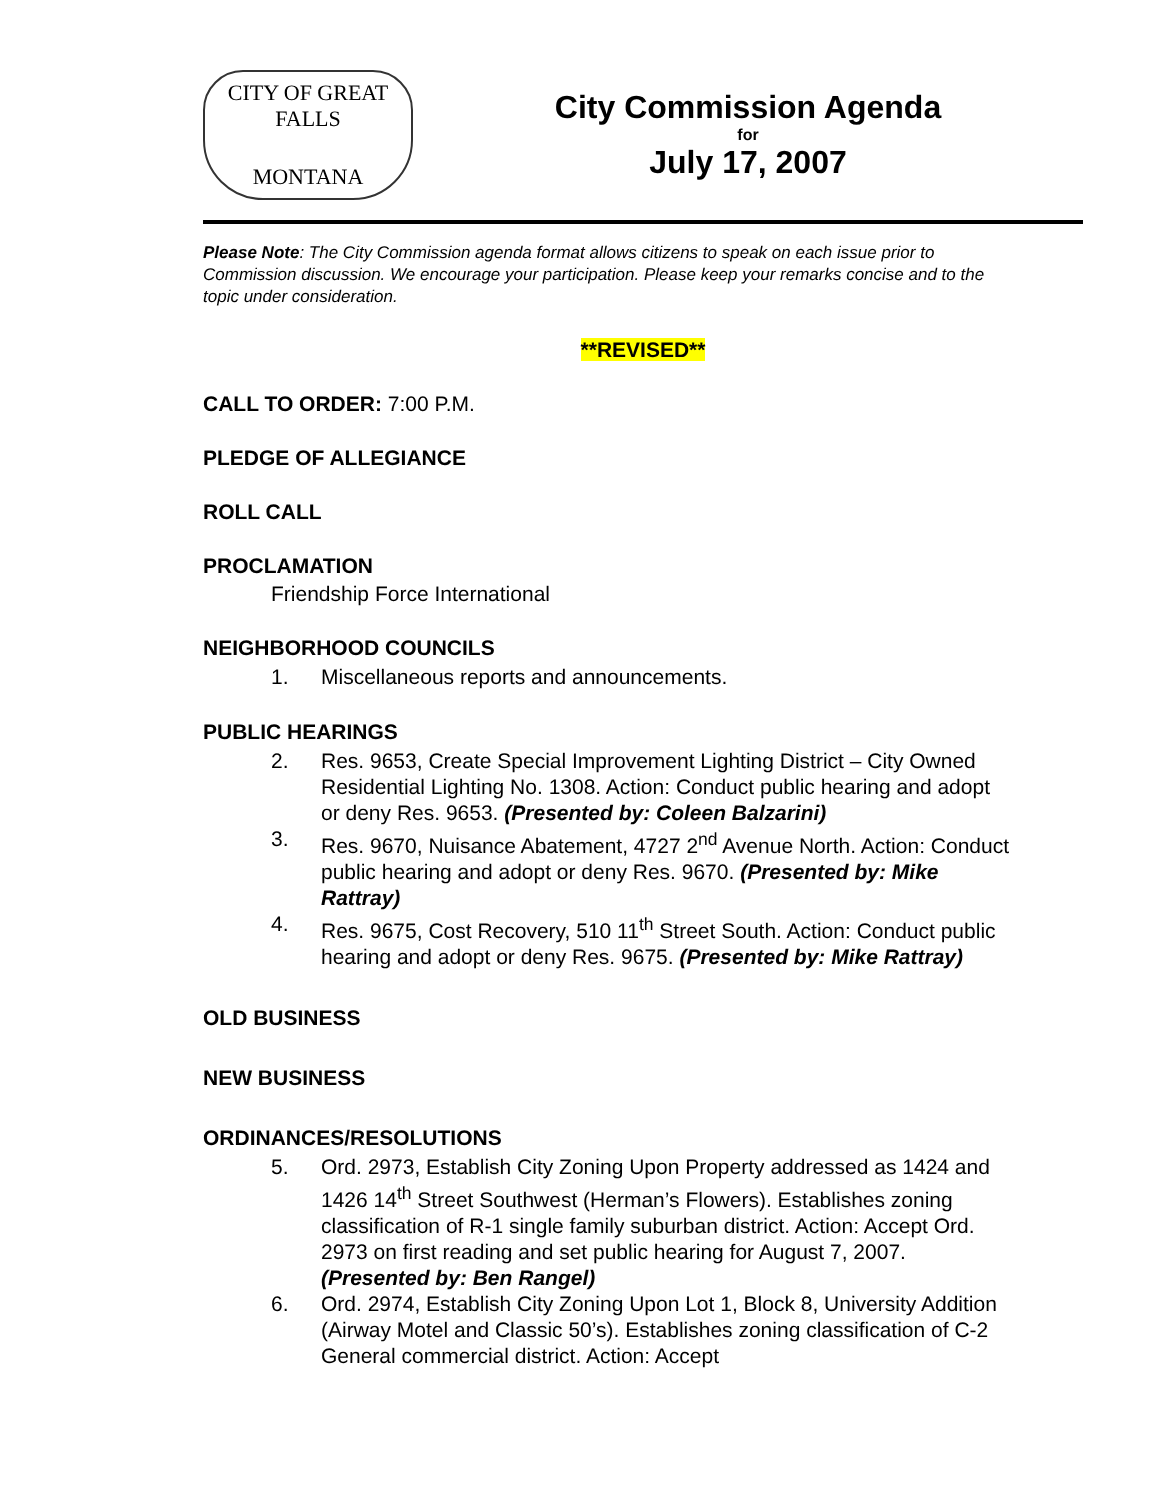CITY OF GREAT FALLS
MONTANA
City Commission Agenda
for
July 17, 2007
Please Note: The City Commission agenda format allows citizens to speak on each issue prior to Commission discussion. We encourage your participation. Please keep your remarks concise and to the topic under consideration.
**REVISED**
CALL TO ORDER: 7:00 P.M.
PLEDGE OF ALLEGIANCE
ROLL CALL
PROCLAMATION
Friendship Force International
NEIGHBORHOOD COUNCILS
1. Miscellaneous reports and announcements.
PUBLIC HEARINGS
2. Res. 9653, Create Special Improvement Lighting District – City Owned Residential Lighting No. 1308. Action: Conduct public hearing and adopt or deny Res. 9653. (Presented by: Coleen Balzarini)
3. Res. 9670, Nuisance Abatement, 4727 2<sup>nd</sup> Avenue North. Action: Conduct public hearing and adopt or deny Res. 9670. (Presented by: Mike Rattray)
4. Res. 9675, Cost Recovery, 510 11<sup>th</sup> Street South. Action: Conduct public hearing and adopt or deny Res. 9675. (Presented by: Mike Rattray)
OLD BUSINESS
NEW BUSINESS
ORDINANCES/RESOLUTIONS
5. Ord. 2973, Establish City Zoning Upon Property addressed as 1424 and 1426 14<sup>th</sup> Street Southwest (Herman’s Flowers). Establishes zoning classification of R-1 single family suburban district. Action: Accept Ord. 2973 on first reading and set public hearing for August 7, 2007. (Presented by: Ben Rangel)
6. Ord. 2974, Establish City Zoning Upon Lot 1, Block 8, University Addition (Airway Motel and Classic 50’s). Establishes zoning classification of C-2 General commercial district. Action: Accept